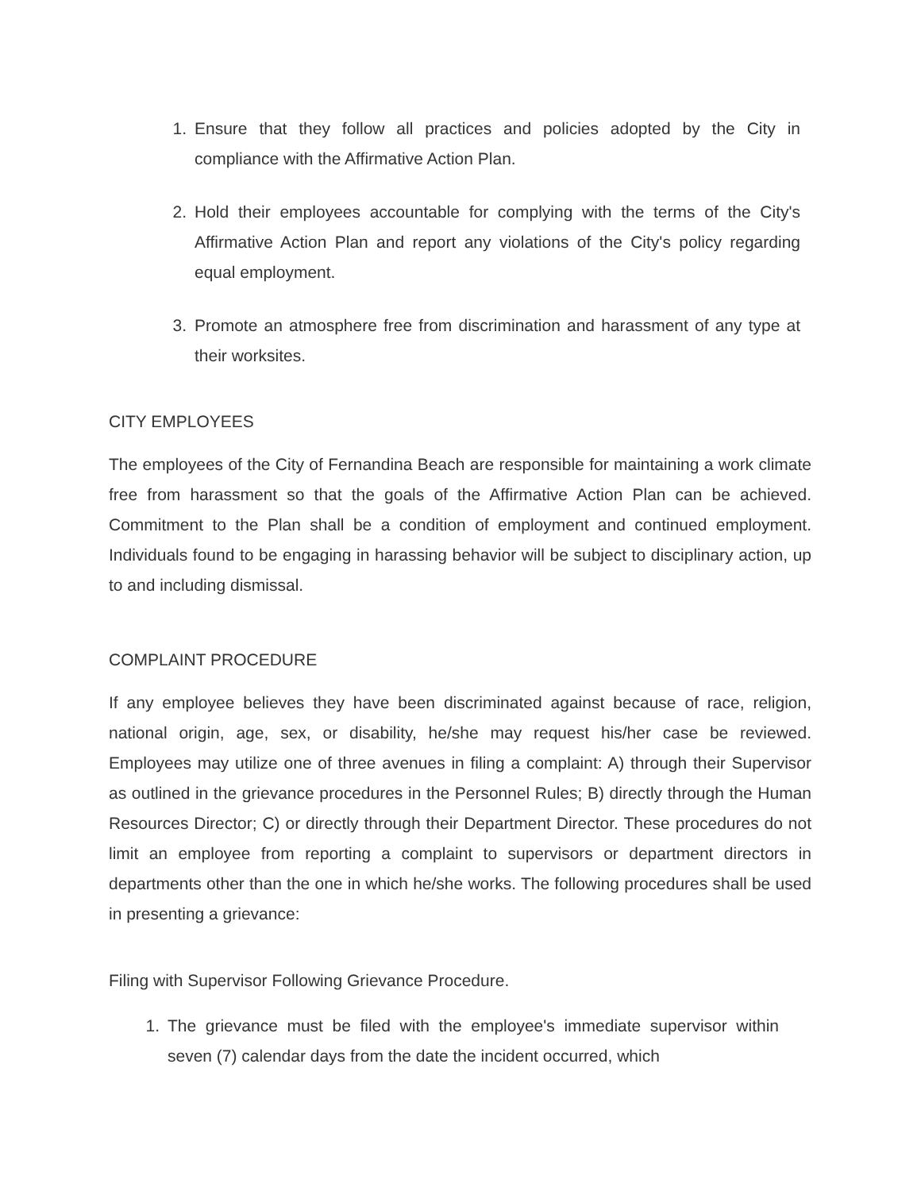1. Ensure that they follow all practices and policies adopted by the City in compliance with the Affirmative Action Plan.
2. Hold their employees accountable for complying with the terms of the City's Affirmative Action Plan and report any violations of the City's policy regarding equal employment.
3. Promote an atmosphere free from discrimination and harassment of any type at their worksites.
CITY EMPLOYEES
The employees of the City of Fernandina Beach are responsible for maintaining a work climate free from harassment so that the goals of the Affirmative Action Plan can be achieved. Commitment to the Plan shall be a condition of employment and continued employment. Individuals found to be engaging in harassing behavior will be subject to disciplinary action, up to and including dismissal.
COMPLAINT PROCEDURE
If any employee believes they have been discriminated against because of race, religion, national origin, age, sex, or disability, he/she may request his/her case be reviewed. Employees may utilize one of three avenues in filing a complaint: A) through their Supervisor as outlined in the grievance procedures in the Personnel Rules; B) directly through the Human Resources Director; C) or directly through their Department Director. These procedures do not limit an employee from reporting a complaint to supervisors or department directors in departments other than the one in which he/she works. The following procedures shall be used in presenting a grievance:
Filing with Supervisor Following Grievance Procedure.
1. The grievance must be filed with the employee's immediate supervisor within seven (7) calendar days from the date the incident occurred, which